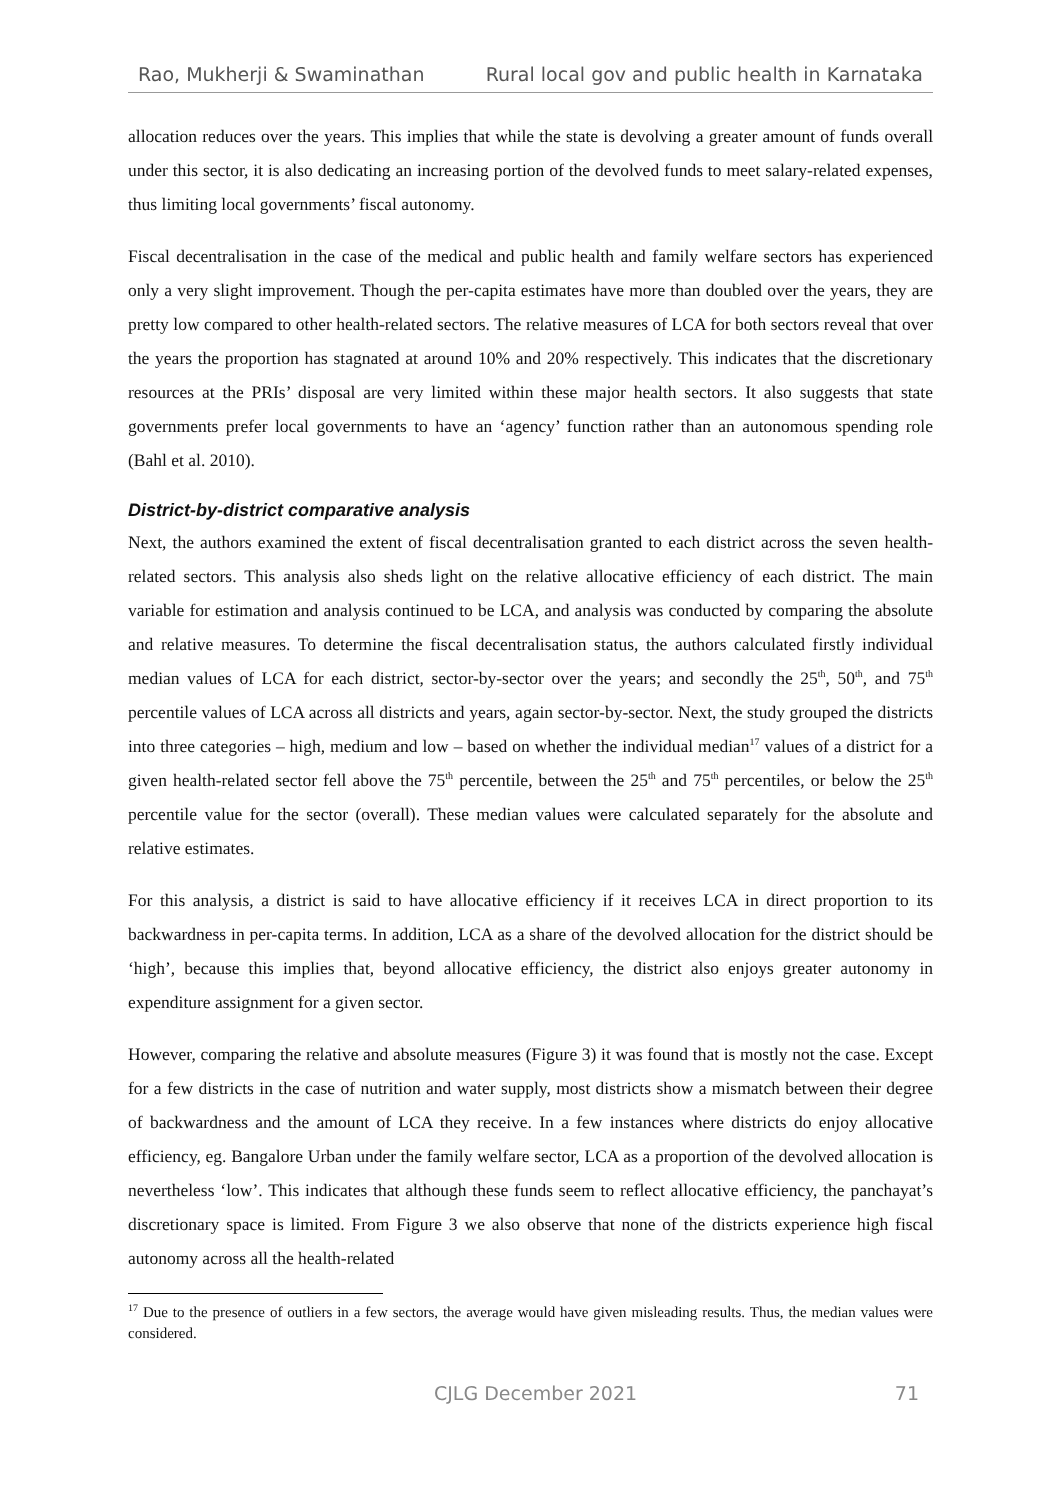Rao, Mukherji & Swaminathan Rural local gov and public health in Karnataka
allocation reduces over the years. This implies that while the state is devolving a greater amount of funds overall under this sector, it is also dedicating an increasing portion of the devolved funds to meet salary-related expenses, thus limiting local governments’ fiscal autonomy.
Fiscal decentralisation in the case of the medical and public health and family welfare sectors has experienced only a very slight improvement. Though the per-capita estimates have more than doubled over the years, they are pretty low compared to other health-related sectors. The relative measures of LCA for both sectors reveal that over the years the proportion has stagnated at around 10% and 20% respectively. This indicates that the discretionary resources at the PRIs’ disposal are very limited within these major health sectors. It also suggests that state governments prefer local governments to have an ‘agency’ function rather than an autonomous spending role (Bahl et al. 2010).
District-by-district comparative analysis
Next, the authors examined the extent of fiscal decentralisation granted to each district across the seven health-related sectors. This analysis also sheds light on the relative allocative efficiency of each district. The main variable for estimation and analysis continued to be LCA, and analysis was conducted by comparing the absolute and relative measures. To determine the fiscal decentralisation status, the authors calculated firstly individual median values of LCA for each district, sector-by-sector over the years; and secondly the 25<sup>th</sup>, 50<sup>th</sup>, and 75<sup>th</sup> percentile values of LCA across all districts and years, again sector-by-sector. Next, the study grouped the districts into three categories – high, medium and low – based on whether the individual median<sup>17</sup> values of a district for a given health-related sector fell above the 75<sup>th</sup> percentile, between the 25<sup>th</sup> and 75<sup>th</sup> percentiles, or below the 25<sup>th</sup> percentile value for the sector (overall). These median values were calculated separately for the absolute and relative estimates.
For this analysis, a district is said to have allocative efficiency if it receives LCA in direct proportion to its backwardness in per-capita terms. In addition, LCA as a share of the devolved allocation for the district should be ‘high’, because this implies that, beyond allocative efficiency, the district also enjoys greater autonomy in expenditure assignment for a given sector.
However, comparing the relative and absolute measures (Figure 3) it was found that is mostly not the case. Except for a few districts in the case of nutrition and water supply, most districts show a mismatch between their degree of backwardness and the amount of LCA they receive. In a few instances where districts do enjoy allocative efficiency, eg. Bangalore Urban under the family welfare sector, LCA as a proportion of the devolved allocation is nevertheless ‘low’. This indicates that although these funds seem to reflect allocative efficiency, the panchayat’s discretionary space is limited. From Figure 3 we also observe that none of the districts experience high fiscal autonomy across all the health-related
<sup>17</sup> Due to the presence of outliers in a few sectors, the average would have given misleading results. Thus, the median values were considered.
CJLG December 2021 71